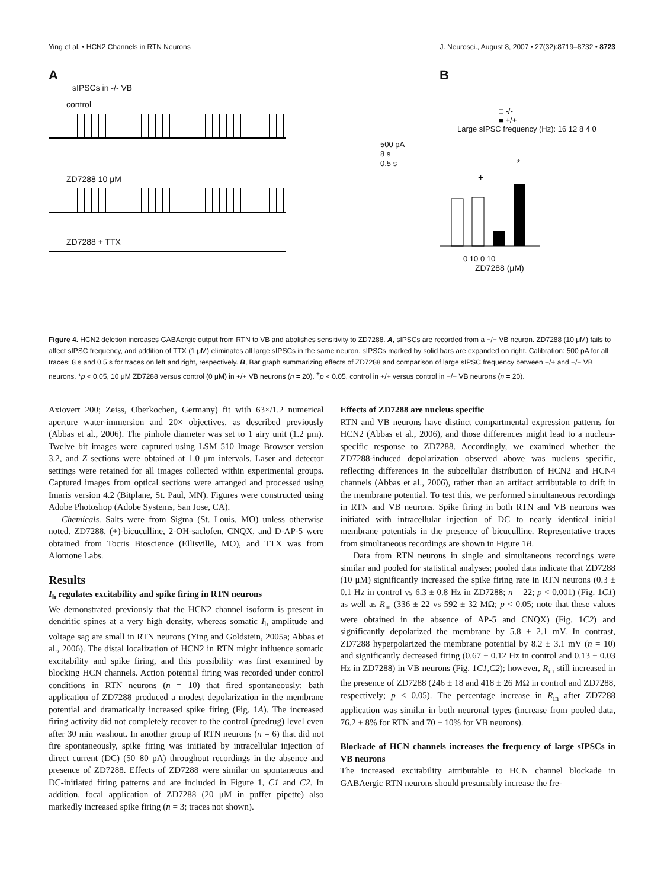Ying et al. • HCN2 Channels in RTN Neurons J. Neurosci., August 8, 2007 • 27(32):8719–8732 • 8723
A
sIPSCs in -/- VB
control
500 pA
8 s
0.5 s
ZD7288 10 μM
ZD7288 + TTX
B
□ -/-
■ +/+
Large sIPSC frequency (Hz): 16 12 8 4 0
+
*
0 10 0 10
ZD7288 (μM)
Figure 4. HCN2 deletion increases GABAergic output from RTN to VB and abolishes sensitivity to ZD7288. A, sIPSCs are recorded from a −/− VB neuron. ZD7288 (10 μM) fails to affect sIPSC frequency, and addition of TTX (1 μM) eliminates all large sIPSCs in the same neuron. sIPSCs marked by solid bars are expanded on right. Calibration: 500 pA for all traces; 8 s and 0.5 s for traces on left and right, respectively. B, Bar graph summarizing effects of ZD7288 and comparison of large sIPSC frequency between +/+ and −/− VB neurons. *p < 0.05, 10 μM ZD7288 versus control (0 μM) in +/+ VB neurons (n = 20). <sup>+</sup>p < 0.05, control in +/+ versus control in −/− VB neurons (n = 20).
Axiovert 200; Zeiss, Oberkochen, Germany) fit with 63×/1.2 numerical aperture water-immersion and 20× objectives, as described previously (Abbas et al., 2006). The pinhole diameter was set to 1 airy unit (1.2 μm). Twelve bit images were captured using LSM 510 Image Browser version 3.2, and Z sections were obtained at 1.0 μm intervals. Laser and detector settings were retained for all images collected within experimental groups. Captured images from optical sections were arranged and processed using Imaris version 4.2 (Bitplane, St. Paul, MN). Figures were constructed using Adobe Photoshop (Adobe Systems, San Jose, CA).
Chemicals. Salts were from Sigma (St. Louis, MO) unless otherwise noted. ZD7288, (+)-bicuculline, 2-OH-saclofen, CNQX, and D-AP-5 were obtained from Tocris Bioscience (Ellisville, MO), and TTX was from Alomone Labs.
Results
I<sub>h</sub> regulates excitability and spike firing in RTN neurons
We demonstrated previously that the HCN2 channel isoform is present in dendritic spines at a very high density, whereas somatic I<sub>h</sub> amplitude and voltage sag are small in RTN neurons (Ying and Goldstein, 2005a; Abbas et al., 2006). The distal localization of HCN2 in RTN might influence somatic excitability and spike firing, and this possibility was first examined by blocking HCN channels. Action potential firing was recorded under control conditions in RTN neurons (n = 10) that fired spontaneously; bath application of ZD7288 produced a modest depolarization in the membrane potential and dramatically increased spike firing (Fig. 1A). The increased firing activity did not completely recover to the control (predrug) level even after 30 min washout. In another group of RTN neurons (n = 6) that did not fire spontaneously, spike firing was initiated by intracellular injection of direct current (DC) (50–80 pA) throughout recordings in the absence and presence of ZD7288. Effects of ZD7288 were similar on spontaneous and DC-initiated firing patterns and are included in Figure 1, C1 and C2. In addition, focal application of ZD7288 (20 μM in puffer pipette) also markedly increased spike firing (n = 3; traces not shown).
Effects of ZD7288 are nucleus specific
RTN and VB neurons have distinct compartmental expression patterns for HCN2 (Abbas et al., 2006), and those differences might lead to a nucleus-specific response to ZD7288. Accordingly, we examined whether the ZD7288-induced depolarization observed above was nucleus specific, reflecting differences in the subcellular distribution of HCN2 and HCN4 channels (Abbas et al., 2006), rather than an artifact attributable to drift in the membrane potential. To test this, we performed simultaneous recordings in RTN and VB neurons. Spike firing in both RTN and VB neurons was initiated with intracellular injection of DC to nearly identical initial membrane potentials in the presence of bicuculline. Representative traces from simultaneous recordings are shown in Figure 1B.
Data from RTN neurons in single and simultaneous recordings were similar and pooled for statistical analyses; pooled data indicate that ZD7288 (10 μM) significantly increased the spike firing rate in RTN neurons (0.3 ± 0.1 Hz in control vs 6.3 ± 0.8 Hz in ZD7288; n = 22; p < 0.001) (Fig. 1C1) as well as R<sub>in</sub> (336 ± 22 vs 592 ± 32 MΩ; p < 0.05; note that these values were obtained in the absence of AP-5 and CNQX) (Fig. 1C2) and significantly depolarized the membrane by 5.8 ± 2.1 mV. In contrast, ZD7288 hyperpolarized the membrane potential by 8.2 ± 3.1 mV (n = 10) and significantly decreased firing (0.67 ± 0.12 Hz in control and 0.13 ± 0.03 Hz in ZD7288) in VB neurons (Fig. 1C1,C2); however, R<sub>in</sub> still increased in the presence of ZD7288 (246 ± 18 and 418 ± 26 MΩ in control and ZD7288, respectively; p < 0.05). The percentage increase in R<sub>in</sub> after ZD7288 application was similar in both neuronal types (increase from pooled data, 76.2 ± 8% for RTN and 70 ± 10% for VB neurons).
Blockade of HCN channels increases the frequency of large sIPSCs in VB neurons
The increased excitability attributable to HCN channel blockade in GABAergic RTN neurons should presumably increase the fre-